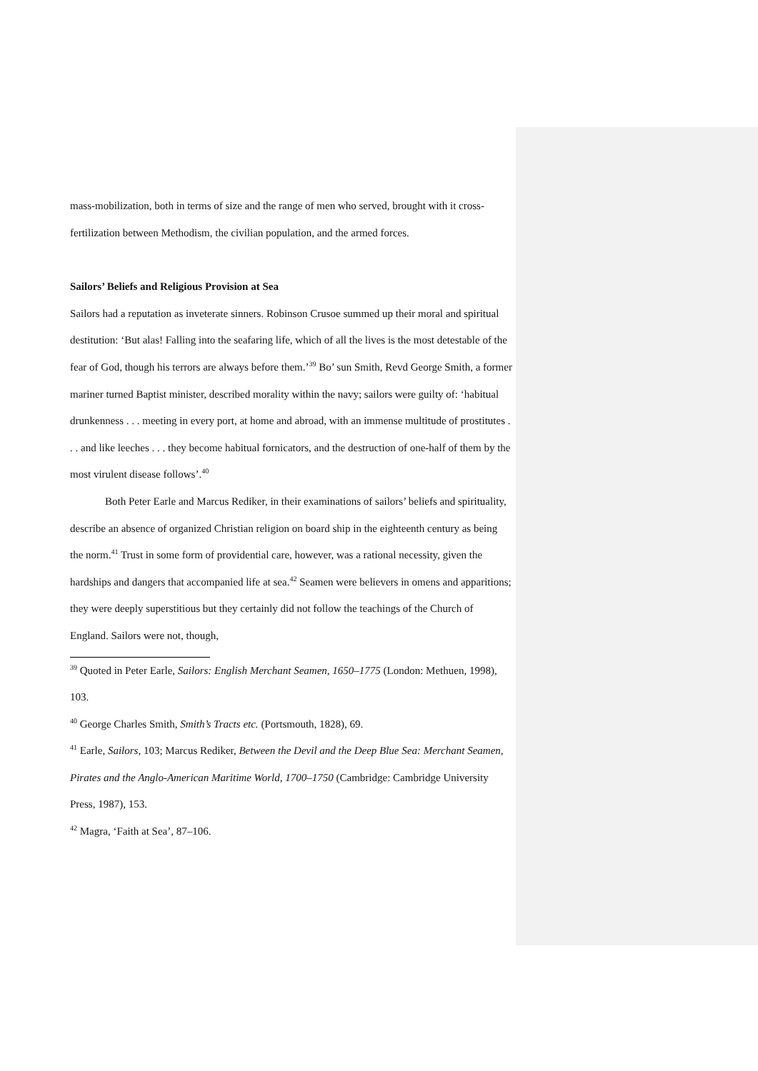mass-mobilization, both in terms of size and the range of men who served, brought with it cross-fertilization between Methodism, the civilian population, and the armed forces.
Sailors’ Beliefs and Religious Provision at Sea
Sailors had a reputation as inveterate sinners. Robinson Crusoe summed up their moral and spiritual destitution: ‘But alas! Falling into the seafaring life, which of all the lives is the most detestable of the fear of God, though his terrors are always before them.’<sup>39</sup> Bo’ sun Smith, Revd George Smith, a former mariner turned Baptist minister, described morality within the navy; sailors were guilty of: ‘habitual drunkenness . . . meeting in every port, at home and abroad, with an immense multitude of prostitutes . . . and like leeches . . . they become habitual fornicators, and the destruction of one-half of them by the most virulent disease follows’.<sup>40</sup>
Both Peter Earle and Marcus Rediker, in their examinations of sailors’ beliefs and spirituality, describe an absence of organized Christian religion on board ship in the eighteenth century as being the norm.<sup>41</sup> Trust in some form of providential care, however, was a rational necessity, given the hardships and dangers that accompanied life at sea.<sup>42</sup> Seamen were believers in omens and apparitions; they were deeply superstitious but they certainly did not follow the teachings of the Church of England. Sailors were not, though,
<sup>39</sup> Quoted in Peter Earle, Sailors: English Merchant Seamen, 1650–1775 (London: Methuen, 1998), 103.
<sup>40</sup> George Charles Smith, Smith’s Tracts etc. (Portsmouth, 1828), 69.
<sup>41</sup> Earle, Sailors, 103; Marcus Rediker, Between the Devil and the Deep Blue Sea: Merchant Seamen, Pirates and the Anglo-American Maritime World, 1700–1750 (Cambridge: Cambridge University Press, 1987), 153.
<sup>42</sup> Magra, ‘Faith at Sea’, 87–106.